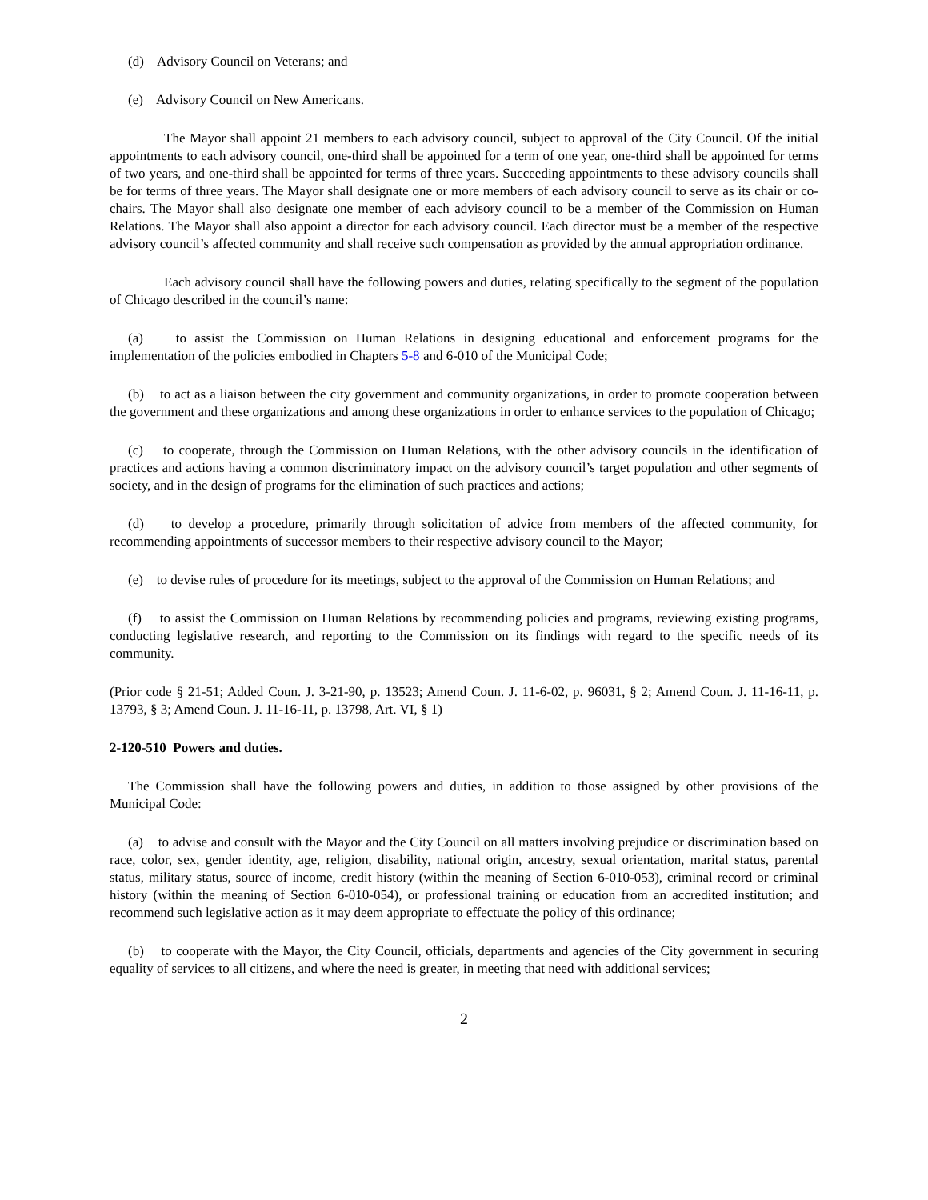(d) Advisory Council on Veterans; and
(e) Advisory Council on New Americans.
The Mayor shall appoint 21 members to each advisory council, subject to approval of the City Council. Of the initial appointments to each advisory council, one-third shall be appointed for a term of one year, one-third shall be appointed for terms of two years, and one-third shall be appointed for terms of three years. Succeeding appointments to these advisory councils shall be for terms of three years. The Mayor shall designate one or more members of each advisory council to serve as its chair or co-chairs. The Mayor shall also designate one member of each advisory council to be a member of the Commission on Human Relations. The Mayor shall also appoint a director for each advisory council. Each director must be a member of the respective advisory council’s affected community and shall receive such compensation as provided by the annual appropriation ordinance.
Each advisory council shall have the following powers and duties, relating specifically to the segment of the population of Chicago described in the council’s name:
(a) to assist the Commission on Human Relations in designing educational and enforcement programs for the implementation of the policies embodied in Chapters 5-8 and 6-010 of the Municipal Code;
(b) to act as a liaison between the city government and community organizations, in order to promote cooperation between the government and these organizations and among these organizations in order to enhance services to the population of Chicago;
(c) to cooperate, through the Commission on Human Relations, with the other advisory councils in the identification of practices and actions having a common discriminatory impact on the advisory council’s target population and other segments of society, and in the design of programs for the elimination of such practices and actions;
(d) to develop a procedure, primarily through solicitation of advice from members of the affected community, for recommending appointments of successor members to their respective advisory council to the Mayor;
(e) to devise rules of procedure for its meetings, subject to the approval of the Commission on Human Relations; and
(f) to assist the Commission on Human Relations by recommending policies and programs, reviewing existing programs, conducting legislative research, and reporting to the Commission on its findings with regard to the specific needs of its community.
(Prior code § 21-51; Added Coun. J. 3-21-90, p. 13523; Amend Coun. J. 11-6-02, p. 96031, § 2; Amend Coun. J. 11-16-11, p. 13793, § 3; Amend Coun. J. 11-16-11, p. 13798, Art. VI, § 1)
2-120-510 Powers and duties.
The Commission shall have the following powers and duties, in addition to those assigned by other provisions of the Municipal Code:
(a) to advise and consult with the Mayor and the City Council on all matters involving prejudice or discrimination based on race, color, sex, gender identity, age, religion, disability, national origin, ancestry, sexual orientation, marital status, parental status, military status, source of income, credit history (within the meaning of Section 6-010-053), criminal record or criminal history (within the meaning of Section 6-010-054), or professional training or education from an accredited institution; and recommend such legislative action as it may deem appropriate to effectuate the policy of this ordinance;
(b) to cooperate with the Mayor, the City Council, officials, departments and agencies of the City government in securing equality of services to all citizens, and where the need is greater, in meeting that need with additional services;
2